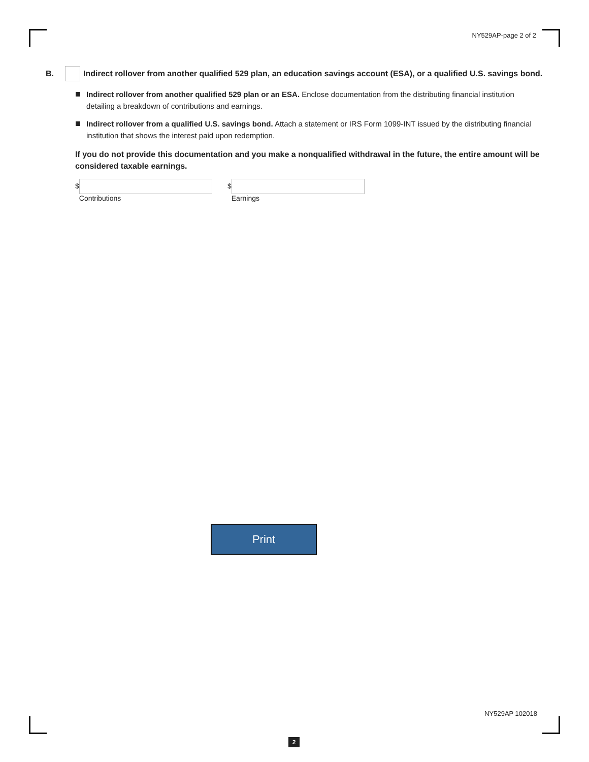NY529AP-page 2 of 2
B. Indirect rollover from another qualified 529 plan, an education savings account (ESA), or a qualified U.S. savings bond.
Indirect rollover from another qualified 529 plan or an ESA. Enclose documentation from the distributing financial institution detailing a breakdown of contributions and earnings.
Indirect rollover from a qualified U.S. savings bond. Attach a statement or IRS Form 1099-INT issued by the distributing financial institution that shows the interest paid upon redemption.
If you do not provide this documentation and you make a nonqualified withdrawal in the future, the entire amount will be considered taxable earnings.
$
Contributions
$
Earnings
Print
NY529AP 102018
2